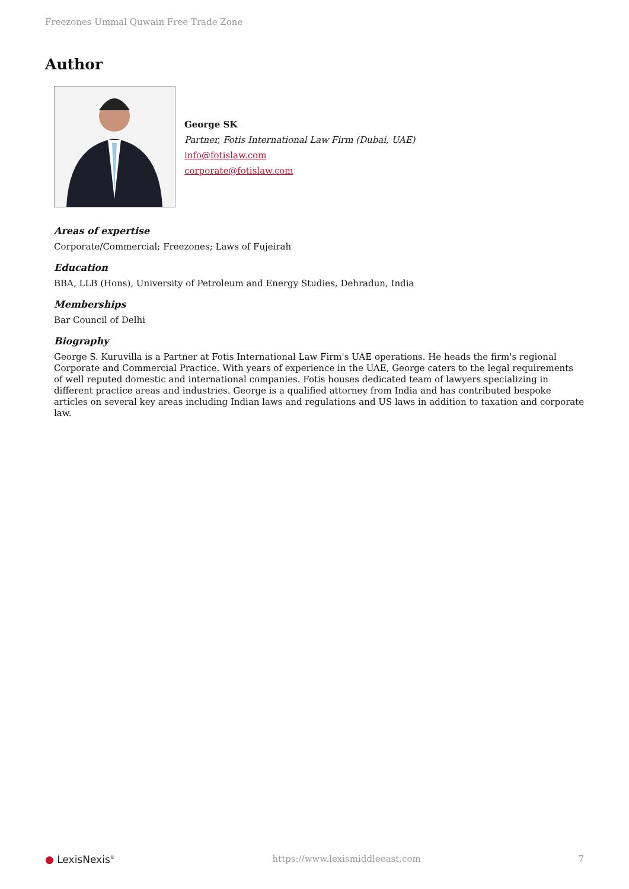Freezones Ummal Quwain Free Trade Zone
Author
George SK
Partner, Fotis International Law Firm (Dubai, UAE)
info@fotislaw.com
corporate@fotislaw.com
Areas of expertise
Corporate/Commercial; Freezones; Laws of Fujeirah
Education
BBA, LLB (Hons), University of Petroleum and Energy Studies, Dehradun, India
Memberships
Bar Council of Delhi
Biography
George S. Kuruvilla is a Partner at Fotis International Law Firm's UAE operations. He heads the firm's regional Corporate and Commercial Practice. With years of experience in the UAE, George caters to the legal requirements of well reputed domestic and international companies. Fotis houses dedicated team of lawyers specializing in different practice areas and industries. George is a qualified attorney from India and has contributed bespoke articles on several key areas including Indian laws and regulations and US laws in addition to taxation and corporate law.
● LexisNexis<sup>®</sup> https://www.lexismiddleeast.com 7